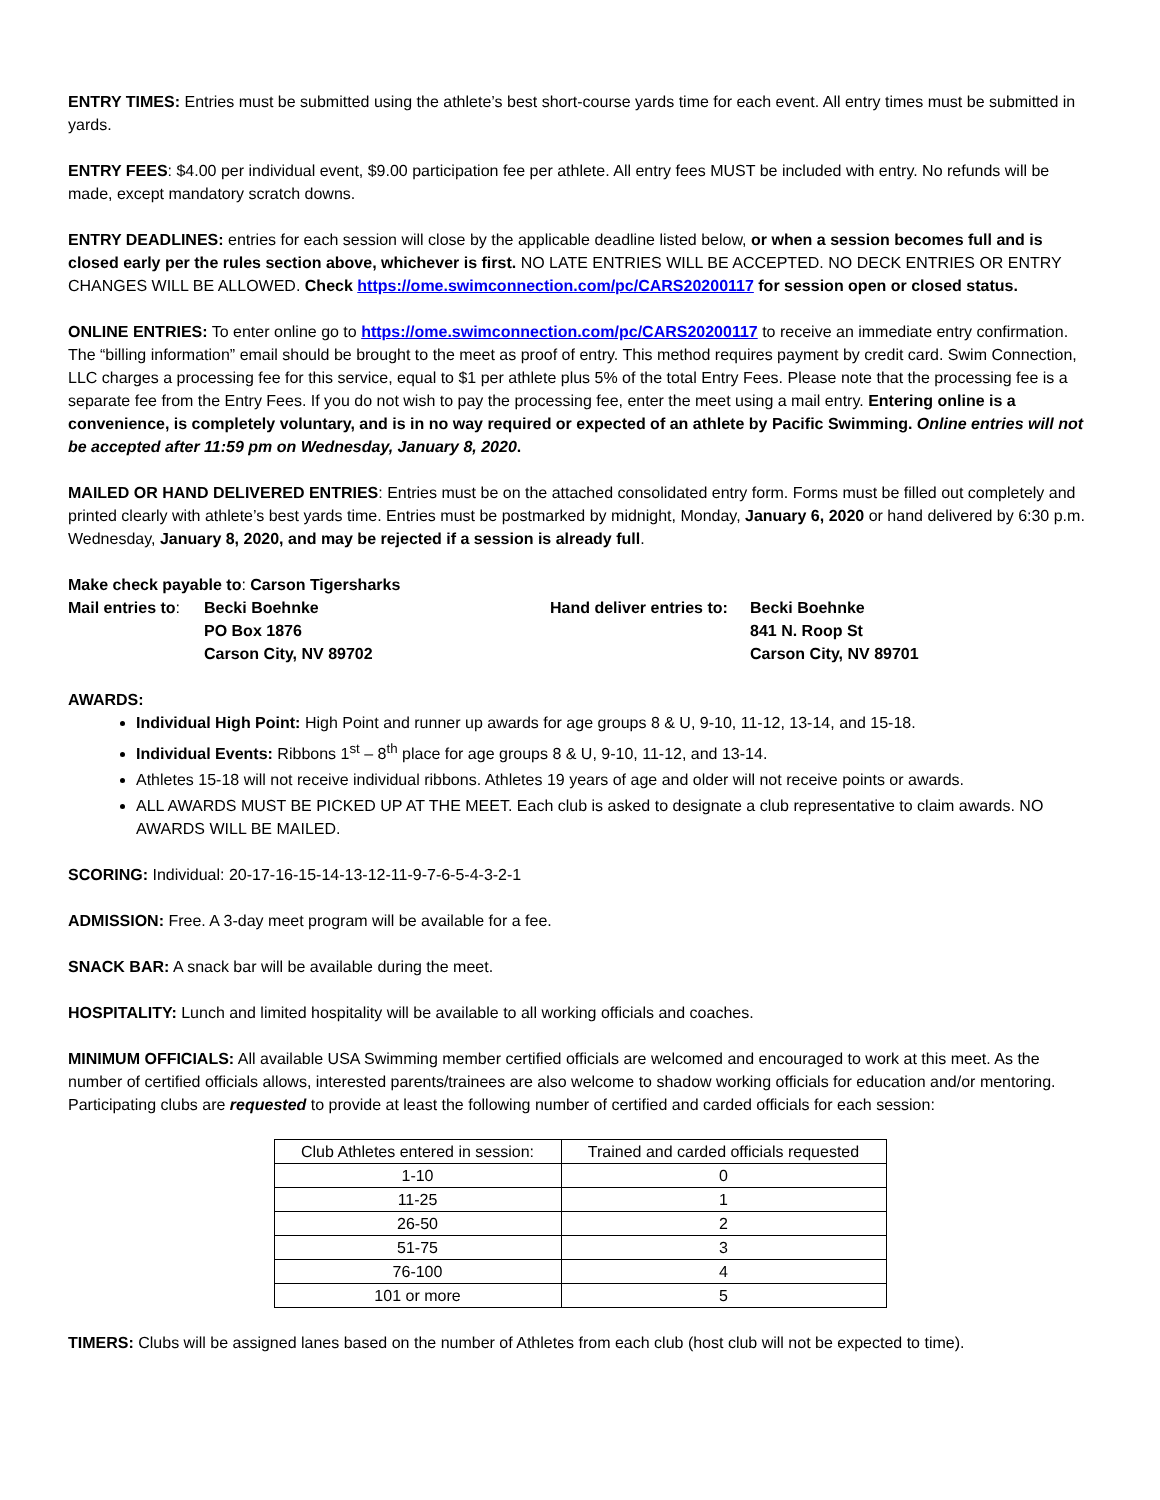ENTRY TIMES: Entries must be submitted using the athlete’s best short-course yards time for each event. All entry times must be submitted in yards.
ENTRY FEES: $4.00 per individual event, $9.00 participation fee per athlete. All entry fees MUST be included with entry. No refunds will be made, except mandatory scratch downs.
ENTRY DEADLINES: entries for each session will close by the applicable deadline listed below, or when a session becomes full and is closed early per the rules section above, whichever is first. NO LATE ENTRIES WILL BE ACCEPTED. NO DECK ENTRIES OR ENTRY CHANGES WILL BE ALLOWED. Check https://ome.swimconnection.com/pc/CARS20200117 for session open or closed status.
ONLINE ENTRIES: To enter online go to https://ome.swimconnection.com/pc/CARS20200117 to receive an immediate entry confirmation. The “billing information” email should be brought to the meet as proof of entry. This method requires payment by credit card. Swim Connection, LLC charges a processing fee for this service, equal to $1 per athlete plus 5% of the total Entry Fees. Please note that the processing fee is a separate fee from the Entry Fees. If you do not wish to pay the processing fee, enter the meet using a mail entry. Entering online is a convenience, is completely voluntary, and is in no way required or expected of an athlete by Pacific Swimming. Online entries will not be accepted after 11:59 pm on Wednesday, January 8, 2020.
MAILED OR HAND DELIVERED ENTRIES: Entries must be on the attached consolidated entry form. Forms must be filled out completely and printed clearly with athlete’s best yards time. Entries must be postmarked by midnight, Monday, January 6, 2020 or hand delivered by 6:30 p.m. Wednesday, January 8, 2020, and may be rejected if a session is already full.
Make check payable to: Carson Tigersharks
Mail entries to: Becki Boehnke
PO Box 1876
Carson City, NV 89702
Hand deliver entries to: Becki Boehnke
841 N. Roop St
Carson City, NV 89701
AWARDS:
Individual High Point: High Point and runner up awards for age groups 8 & U, 9-10, 11-12, 13-14, and 15-18.
Individual Events: Ribbons 1<sup>st</sup> – 8<sup>th</sup> place for age groups 8 & U, 9-10, 11-12, and 13-14.
Athletes 15-18 will not receive individual ribbons. Athletes 19 years of age and older will not receive points or awards.
ALL AWARDS MUST BE PICKED UP AT THE MEET. Each club is asked to designate a club representative to claim awards. NO AWARDS WILL BE MAILED.
SCORING: Individual: 20-17-16-15-14-13-12-11-9-7-6-5-4-3-2-1
ADMISSION: Free. A 3-day meet program will be available for a fee.
SNACK BAR: A snack bar will be available during the meet.
HOSPITALITY: Lunch and limited hospitality will be available to all working officials and coaches.
MINIMUM OFFICIALS: All available USA Swimming member certified officials are welcomed and encouraged to work at this meet. As the number of certified officials allows, interested parents/trainees are also welcome to shadow working officials for education and/or mentoring. Participating clubs are requested to provide at least the following number of certified and carded officials for each session:
| Club Athletes entered in session: | Trained and carded officials requested |
| 1-10 | 0 |
| 11-25 | 1 |
| 26-50 | 2 |
| 51-75 | 3 |
| 76-100 | 4 |
| 101 or more | 5 |
TIMERS: Clubs will be assigned lanes based on the number of Athletes from each club (host club will not be expected to time).